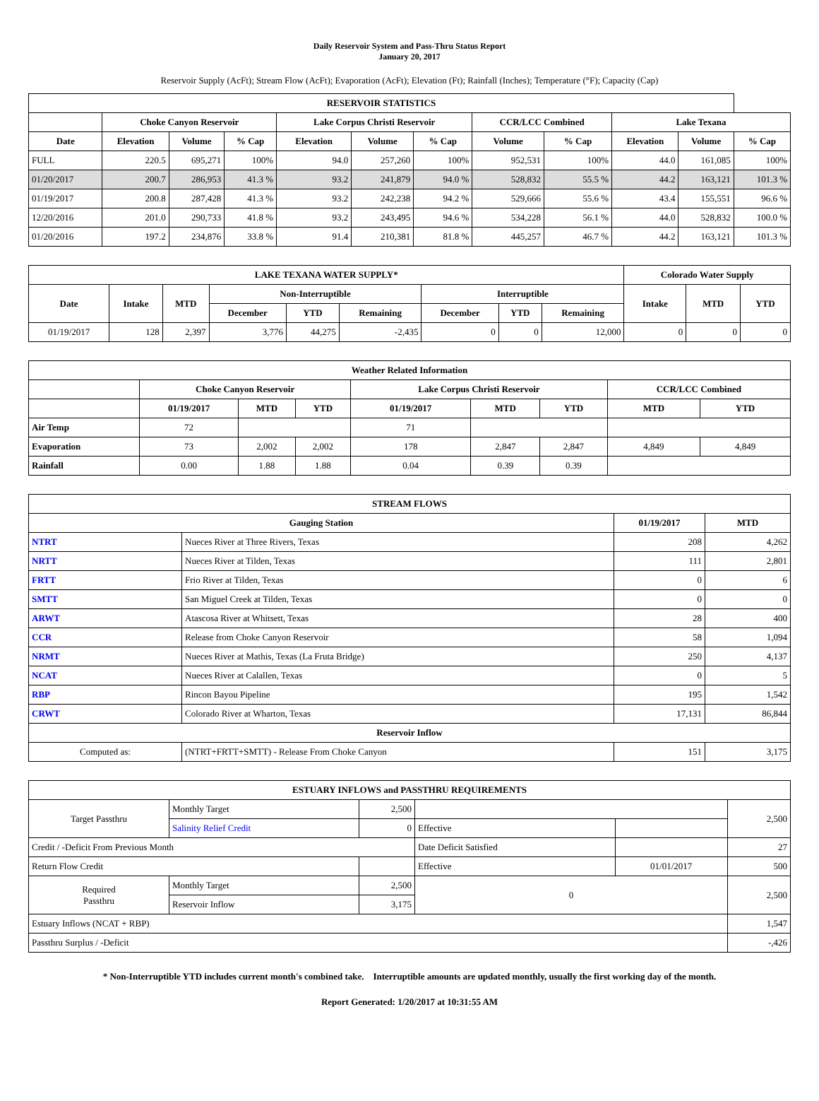Daily Reservoir System and Pass-Thru Status Report
January 20, 2017
Reservoir Supply (AcFt); Stream Flow (AcFt); Evaporation (AcFt); Elevation (Ft); Rainfall (Inches); Temperature (°F); Capacity (Cap)
| RESERVOIR STATISTICS | | | | | | | | | | | |
| --- | --- | --- | --- | --- | --- | --- | --- | --- | --- | --- | --- |
| | Choke Canyon Reservoir | | | Lake Corpus Christi Reservoir | | | CCR/LCC Combined | | Lake Texana | | |
| Date | Elevation | Volume | % Cap | Elevation | Volume | % Cap | Volume | % Cap | Elevation | Volume | % Cap |
| FULL | 220.5 | 695,271 | 100% | 94.0 | 257,260 | 100% | 952,531 | 100% | 44.0 | 161,085 | 100% |
| 01/20/2017 | 200.7 | 286,953 | 41.3 % | 93.2 | 241,879 | 94.0 % | 528,832 | 55.5 % | 44.2 | 163,121 | 101.3 % |
| 01/19/2017 | 200.8 | 287,428 | 41.3 % | 93.2 | 242,238 | 94.2 % | 529,666 | 55.6 % | 43.4 | 155,551 | 96.6 % |
| 12/20/2016 | 201.0 | 290,733 | 41.8 % | 93.2 | 243,495 | 94.6 % | 534,228 | 56.1 % | 44.0 | 528,832 | 100.0 % |
| 01/20/2016 | 197.2 | 234,876 | 33.8 % | 91.4 | 210,381 | 81.8 % | 445,257 | 46.7 % | 44.2 | 163,121 | 101.3 % |
| LAKE TEXANA WATER SUPPLY* | | | | | | | | | Colorado Water Supply | | |
| --- | --- | --- | --- | --- | --- | --- | --- | --- | --- | --- | --- |
| Date | Intake | MTD | Non-Interruptible | | | Interruptible | | | Intake | MTD | YTD |
| | | | December | YTD | Remaining | December | YTD | Remaining | | | |
| 01/19/2017 | 128 | 2,397 | 3,776 | 44,275 | -2,435 | 0 | 0 | 12,000 | 0 | 0 | 0 |
| Weather Related Information | | | | | | | | |
| --- | --- | --- | --- | --- | --- | --- | --- | --- |
| | Choke Canyon Reservoir | | | Lake Corpus Christi Reservoir | | | CCR/LCC Combined | |
| | 01/19/2017 | MTD | YTD | 01/19/2017 | MTD | YTD | MTD | YTD |
| Air Temp | 72 | | | 71 | | | | |
| Evaporation | 73 | 2,002 | 2,002 | 178 | 2,847 | 2,847 | 4,849 | 4,849 |
| Rainfall | 0.00 | 1.88 | 1.88 | 0.04 | 0.39 | 0.39 | | |
| STREAM FLOWS | | | |
| --- | --- | --- | --- |
| Gauging Station | | 01/19/2017 | MTD |
| NTRT | Nueces River at Three Rivers, Texas | 208 | 4,262 |
| NRTT | Nueces River at Tilden, Texas | 111 | 2,801 |
| FRTT | Frio River at Tilden, Texas | 0 | 6 |
| SMTT | San Miguel Creek at Tilden, Texas | 0 | 0 |
| ARWT | Atascosa River at Whitsett, Texas | 28 | 400 |
| CCR | Release from Choke Canyon Reservoir | 58 | 1,094 |
| NRMT | Nueces River at Mathis, Texas (La Fruta Bridge) | 250 | 4,137 |
| NCAT | Nueces River at Calallen, Texas | 0 | 5 |
| RBP | Rincon Bayou Pipeline | 195 | 1,542 |
| CRWT | Colorado River at Wharton, Texas | 17,131 | 86,844 |
| Reservoir Inflow | | | |
| Computed as: | (NTRT+FRTT+SMTT) - Release From Choke Canyon | 151 | 3,175 |
| ESTUARY INFLOWS and PASSTHRU REQUIREMENTS | | | | | |
| --- | --- | --- | --- | --- | --- |
| Target Passthru | Monthly Target | 2,500 | | | 2,500 |
| | Salinity Relief Credit | 0 | Effective | | |
| Credit / -Deficit From Previous Month | | | Date Deficit Satisfied | | 27 |
| Return Flow Credit | | | Effective | 01/01/2017 | 500 |
| Required Passthru | Monthly Target | 2,500 | 0 | | 2,500 |
| | Reservoir Inflow | 3,175 | | | |
| Estuary Inflows (NCAT + RBP) | | | | | 1,547 |
| Passthru Surplus / -Deficit | | | | | -,426 |
* Non-Interruptible YTD includes current month's combined take. Interruptible amounts are updated monthly, usually the first working day of the month.
Report Generated: 1/20/2017 at 10:31:55 AM